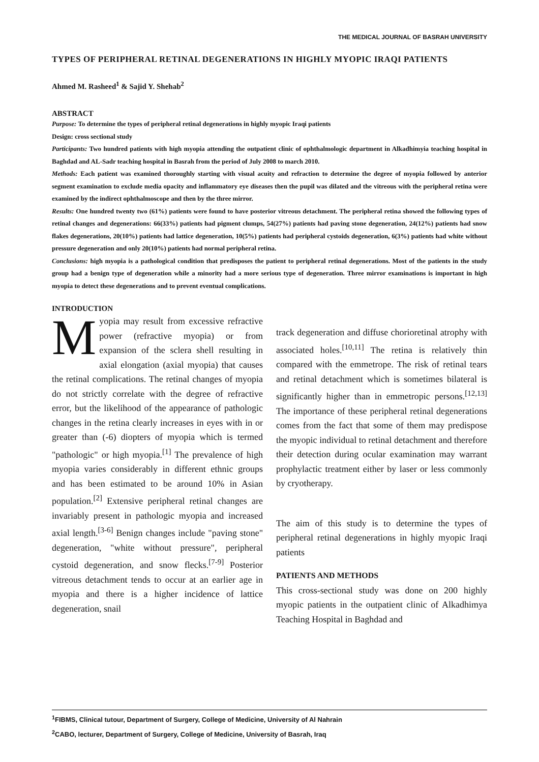THE MEDICAL JOURNAL OF BASRAH UNIVERSITY
TYPES OF PERIPHERAL RETINAL DEGENERATIONS IN HIGHLY MYOPIC IRAQI PATIENTS
Ahmed M. Rasheed<sup>1</sup> & Sajid Y. Shehab<sup>2</sup>
ABSTRACT
Purpose: To determine the types of peripheral retinal degenerations in highly myopic Iraqi patients
Design: cross sectional study
Participants: Two hundred patients with high myopia attending the outpatient clinic of ophthalmologic department in Alkadhimyia teaching hospital in Baghdad and AL-Sadr teaching hospital in Basrah from the period of July 2008 to march 2010.
Methods: Each patient was examined thoroughly starting with visual acuity and refraction to determine the degree of myopia followed by anterior segment examination to exclude media opacity and inflammatory eye diseases then the pupil was dilated and the vitreous with the peripheral retina were examined by the indirect ophthalmoscope and then by the three mirror.
Results: One hundred twenty two (61%) patients were found to have posterior vitreous detachment. The peripheral retina showed the following types of retinal changes and degenerations: 66(33%) patients had pigment clumps, 54(27%) patients had paving stone degeneration, 24(12%) patients had snow flakes degenerations, 20(10%) patients had lattice degeneration, 10(5%) patients had peripheral cystoids degeneration, 6(3%) patients had white without pressure degeneration and only 20(10%) patients had normal peripheral retina.
Conclusions: high myopia is a pathological condition that predisposes the patient to peripheral retinal degenerations. Most of the patients in the study group had a benign type of degeneration while a minority had a more serious type of degeneration. Three mirror examinations is important in high myopia to detect these degenerations and to prevent eventual complications.
INTRODUCTION
Myopia may result from excessive refractive power (refractive myopia) or from expansion of the sclera shell resulting in axial elongation (axial myopia) that causes the retinal complications. The retinal changes of myopia do not strictly correlate with the degree of refractive error, but the likelihood of the appearance of pathologic changes in the retina clearly increases in eyes with in or greater than (-6) diopters of myopia which is termed "pathologic" or high myopia.<sup>[1]</sup> The prevalence of high myopia varies considerably in different ethnic groups and has been estimated to be around 10% in Asian population.<sup>[2]</sup> Extensive peripheral retinal changes are invariably present in pathologic myopia and increased axial length.<sup>[3-6]</sup> Benign changes include "paving stone" degeneration, "white without pressure", peripheral cystoid degeneration, and snow flecks.<sup>[7-9]</sup> Posterior vitreous detachment tends to occur at an earlier age in myopia and there is a higher incidence of lattice degeneration, snail
track degeneration and diffuse chorioretinal atrophy with associated holes.<sup>[10,11]</sup> The retina is relatively thin compared with the emmetrope. The risk of retinal tears and retinal detachment which is sometimes bilateral is significantly higher than in emmetropic persons.<sup>[12,13]</sup> The importance of these peripheral retinal degenerations comes from the fact that some of them may predispose the myopic individual to retinal detachment and therefore their detection during ocular examination may warrant prophylactic treatment either by laser or less commonly by cryotherapy.
The aim of this study is to determine the types of peripheral retinal degenerations in highly myopic Iraqi patients
PATIENTS AND METHODS
This cross-sectional study was done on 200 highly myopic patients in the outpatient clinic of Alkadhimya Teaching Hospital in Baghdad and
<sup>1</sup> FIBMS, Clinical tutour, Department of Surgery, College of Medicine, University of Al Nahrain
<sup>2</sup> CABO, lecturer, Department of Surgery, College of Medicine, University of Basrah, Iraq